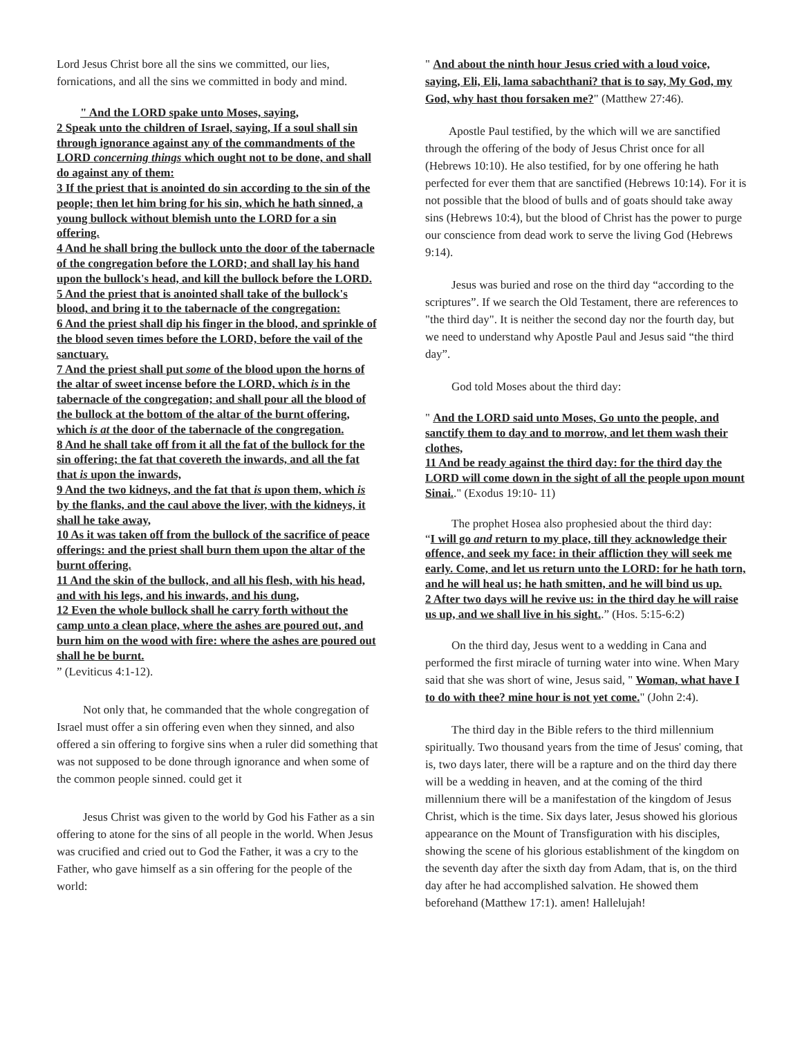Lord Jesus Christ bore all the sins we committed, our lies, fornications, and all the sins we committed in body and mind.
" And the LORD spake unto Moses, saying,
2 Speak unto the children of Israel, saying, If a soul shall sin through ignorance against any of the commandments of the LORD concerning things which ought not to be done, and shall do against any of them:
3 If the priest that is anointed do sin according to the sin of the people; then let him bring for his sin, which he hath sinned, a young bullock without blemish unto the LORD for a sin offering.
4 And he shall bring the bullock unto the door of the tabernacle of the congregation before the LORD; and shall lay his hand upon the bullock's head, and kill the bullock before the LORD.
5 And the priest that is anointed shall take of the bullock's blood, and bring it to the tabernacle of the congregation:
6 And the priest shall dip his finger in the blood, and sprinkle of the blood seven times before the LORD, before the vail of the sanctuary.
7 And the priest shall put some of the blood upon the horns of the altar of sweet incense before the LORD, which is in the tabernacle of the congregation; and shall pour all the blood of the bullock at the bottom of the altar of the burnt offering, which is at the door of the tabernacle of the congregation.
8 And he shall take off from it all the fat of the bullock for the sin offering; the fat that covereth the inwards, and all the fat that is upon the inwards,
9 And the two kidneys, and the fat that is upon them, which is by the flanks, and the caul above the liver, with the kidneys, it shall he take away,
10 As it was taken off from the bullock of the sacrifice of peace offerings: and the priest shall burn them upon the altar of the burnt offering.
11 And the skin of the bullock, and all his flesh, with his head, and with his legs, and his inwards, and his dung,
12 Even the whole bullock shall he carry forth without the camp unto a clean place, where the ashes are poured out, and burn him on the wood with fire: where the ashes are poured out shall he be burnt.
” (Leviticus 4:1-12).
Not only that, he commanded that the whole congregation of Israel must offer a sin offering even when they sinned, and also offered a sin offering to forgive sins when a ruler did something that was not supposed to be done through ignorance and when some of the common people sinned. could get it
Jesus Christ was given to the world by God his Father as a sin offering to atone for the sins of all people in the world. When Jesus was crucified and cried out to God the Father, it was a cry to the Father, who gave himself as a sin offering for the people of the world:
" And about the ninth hour Jesus cried with a loud voice, saying, Eli, Eli, lama sabachthani? that is to say, My God, my God, why hast thou forsaken me?" (Matthew 27:46).
Apostle Paul testified, by the which will we are sanctified through the offering of the body of Jesus Christ once for all (Hebrews 10:10). He also testified, for by one offering he hath perfected for ever them that are sanctified (Hebrews 10:14). For it is not possible that the blood of bulls and of goats should take away sins (Hebrews 10:4), but the blood of Christ has the power to purge our conscience from dead work to serve the living God (Hebrews 9:14).
Jesus was buried and rose on the third day “according to the scriptures”. If we search the Old Testament, there are references to "the third day". It is neither the second day nor the fourth day, but we need to understand why Apostle Paul and Jesus said “the third day”.
God told Moses about the third day:
" And the LORD said unto Moses, Go unto the people, and sanctify them to day and to morrow, and let them wash their clothes,
11 And be ready against the third day: for the third day the LORD will come down in the sight of all the people upon mount Sinai.." (Exodus 19:10- 11)
The prophet Hosea also prophesied about the third day:
“I will go and return to my place, till they acknowledge their offence, and seek my face: in their affliction they will seek me early. Come, and let us return unto the LORD: for he hath torn, and he will heal us; he hath smitten, and he will bind us up.
2 After two days will he revive us: in the third day he will raise us up, and we shall live in his sight..” (Hos. 5:15-6:2)
On the third day, Jesus went to a wedding in Cana and performed the first miracle of turning water into wine. When Mary said that she was short of wine, Jesus said, " Woman, what have I to do with thee? mine hour is not yet come." (John 2:4).
The third day in the Bible refers to the third millennium spiritually. Two thousand years from the time of Jesus' coming, that is, two days later, there will be a rapture and on the third day there will be a wedding in heaven, and at the coming of the third millennium there will be a manifestation of the kingdom of Jesus Christ, which is the time. Six days later, Jesus showed his glorious appearance on the Mount of Transfiguration with his disciples, showing the scene of his glorious establishment of the kingdom on the seventh day after the sixth day from Adam, that is, on the third day after he had accomplished salvation. He showed them beforehand (Matthew 17:1). amen! Hallelujah!